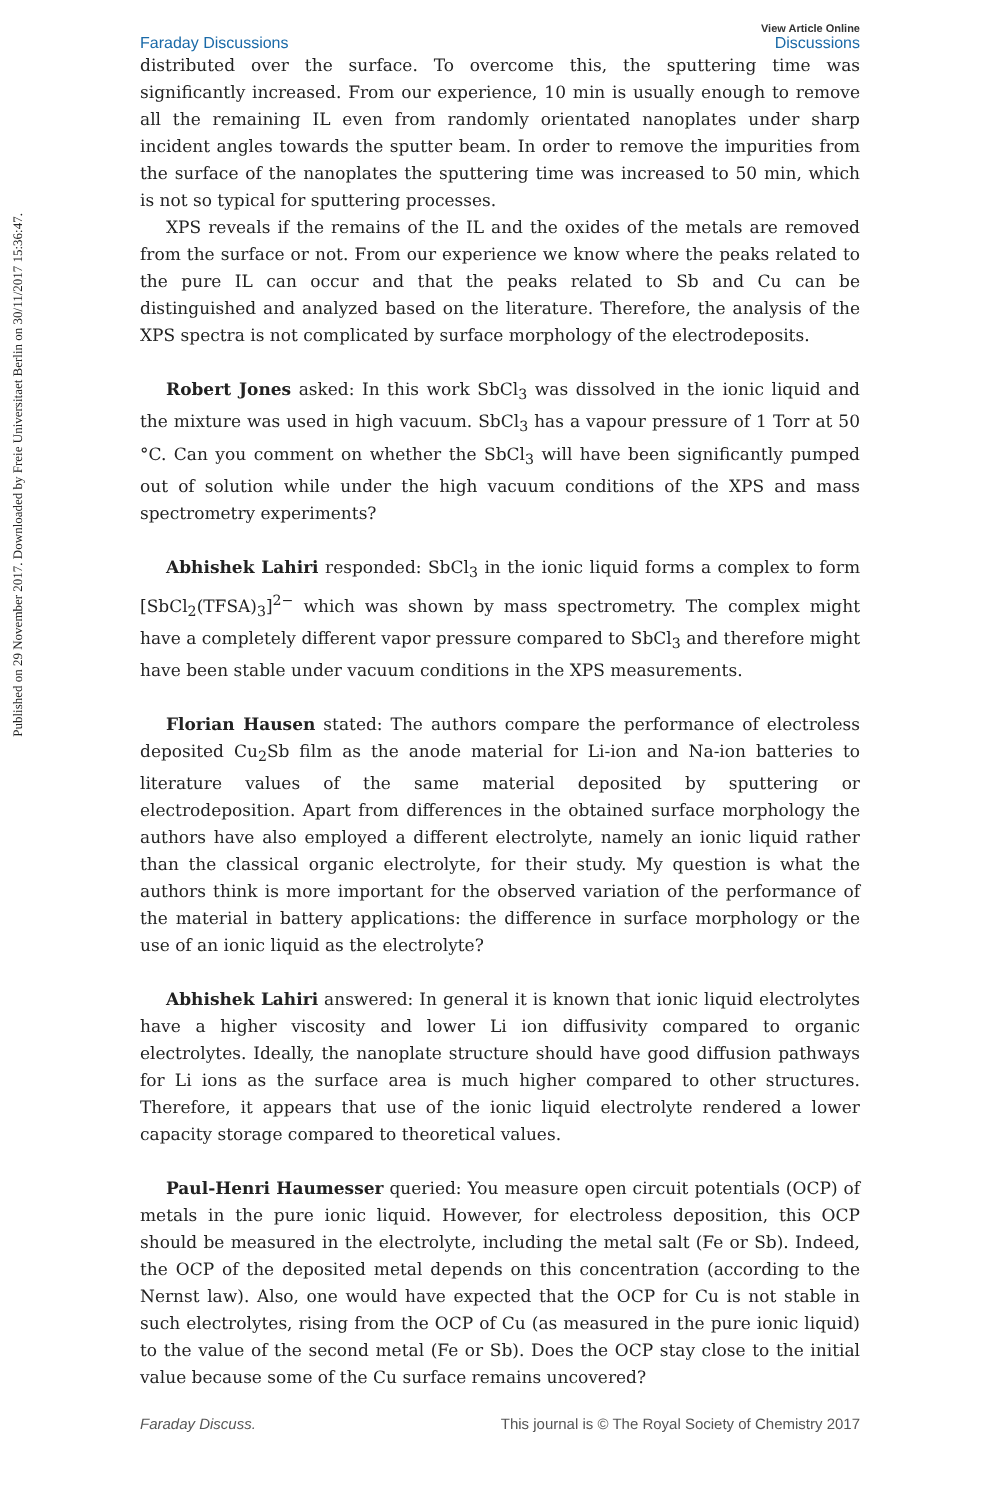Published on 29 November 2017. Downloaded by Freie Universitaet Berlin on 30/11/2017 15:36:47.
Faraday Discussions
View Article Online
Discussions
distributed over the surface. To overcome this, the sputtering time was significantly increased. From our experience, 10 min is usually enough to remove all the remaining IL even from randomly orientated nanoplates under sharp incident angles towards the sputter beam. In order to remove the impurities from the surface of the nanoplates the sputtering time was increased to 50 min, which is not so typical for sputtering processes.
XPS reveals if the remains of the IL and the oxides of the metals are removed from the surface or not. From our experience we know where the peaks related to the pure IL can occur and that the peaks related to Sb and Cu can be distinguished and analyzed based on the literature. Therefore, the analysis of the XPS spectra is not complicated by surface morphology of the electrodeposits.
Robert Jones asked: In this work SbCl<sub>3</sub> was dissolved in the ionic liquid and the mixture was used in high vacuum. SbCl<sub>3</sub> has a vapour pressure of 1 Torr at 50 °C. Can you comment on whether the SbCl<sub>3</sub> will have been significantly pumped out of solution while under the high vacuum conditions of the XPS and mass spectrometry experiments?
Abhishek Lahiri responded: SbCl<sub>3</sub> in the ionic liquid forms a complex to form [SbCl<sub>2</sub>(TFSA)<sub>3</sub>]<sup>2−</sup> which was shown by mass spectrometry. The complex might have a completely different vapor pressure compared to SbCl<sub>3</sub> and therefore might have been stable under vacuum conditions in the XPS measurements.
Florian Hausen stated: The authors compare the performance of electroless deposited Cu<sub>2</sub>Sb film as the anode material for Li-ion and Na-ion batteries to literature values of the same material deposited by sputtering or electrodeposition. Apart from differences in the obtained surface morphology the authors have also employed a different electrolyte, namely an ionic liquid rather than the classical organic electrolyte, for their study. My question is what the authors think is more important for the observed variation of the performance of the material in battery applications: the difference in surface morphology or the use of an ionic liquid as the electrolyte?
Abhishek Lahiri answered: In general it is known that ionic liquid electrolytes have a higher viscosity and lower Li ion diffusivity compared to organic electrolytes. Ideally, the nanoplate structure should have good diffusion pathways for Li ions as the surface area is much higher compared to other structures. Therefore, it appears that use of the ionic liquid electrolyte rendered a lower capacity storage compared to theoretical values.
Paul-Henri Haumesser queried: You measure open circuit potentials (OCP) of metals in the pure ionic liquid. However, for electroless deposition, this OCP should be measured in the electrolyte, including the metal salt (Fe or Sb). Indeed, the OCP of the deposited metal depends on this concentration (according to the Nernst law). Also, one would have expected that the OCP for Cu is not stable in such electrolytes, rising from the OCP of Cu (as measured in the pure ionic liquid) to the value of the second metal (Fe or Sb). Does the OCP stay close to the initial value because some of the Cu surface remains uncovered?
Faraday Discuss. This journal is © The Royal Society of Chemistry 2017